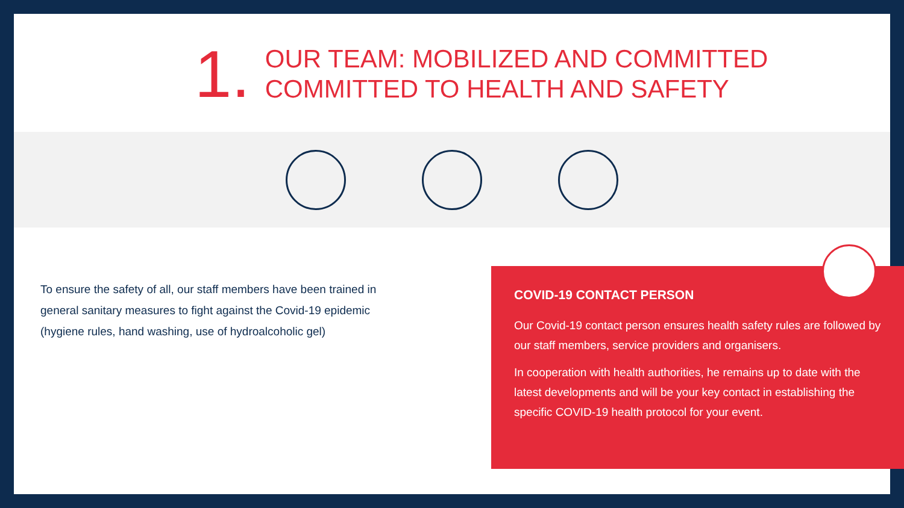1.
OUR TEAM: MOBILIZED AND COMMITTED
COMMITTED TO HEALTH AND SAFETY
To ensure the safety of all, our staff members have been trained in general sanitary measures to fight against the Covid-19 epidemic (hygiene rules, hand washing, use of hydroalcoholic gel)
COVID-19 CONTACT PERSON
Our Covid-19 contact person ensures health safety rules are followed by our staff members, service providers and organisers.
In cooperation with health authorities, he remains up to date with the latest developments and will be your key contact in establishing the specific COVID-19 health protocol for your event.